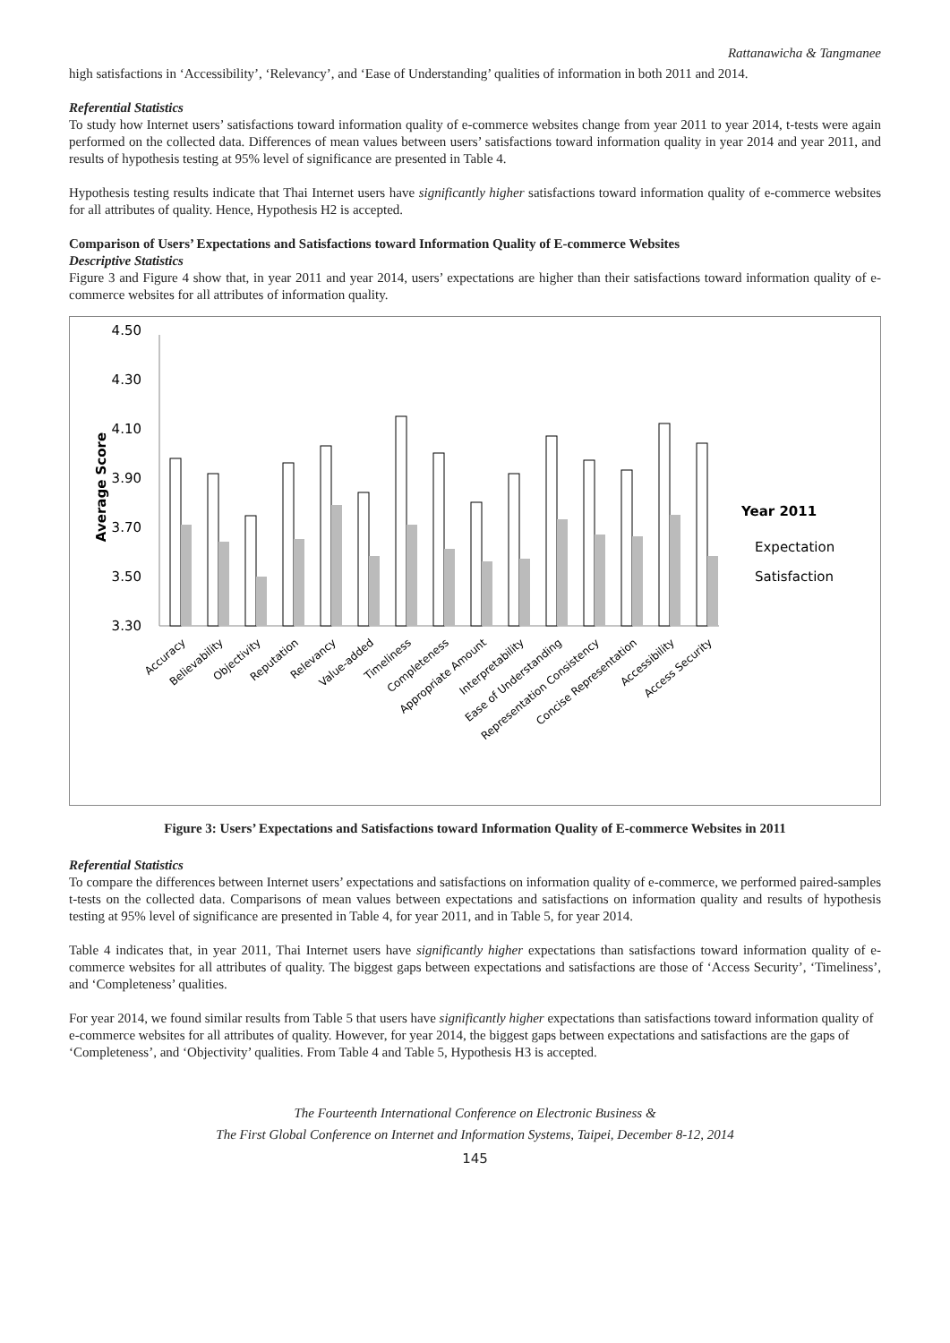Rattanawicha & Tangmanee
high satisfactions in ‘Accessibility’, ‘Relevancy’, and ‘Ease of Understanding’ qualities of information in both 2011 and 2014.
Referential Statistics
To study how Internet users’ satisfactions toward information quality of e-commerce websites change from year 2011 to year 2014, t-tests were again performed on the collected data. Differences of mean values between users’ satisfactions toward information quality in year 2014 and year 2011, and results of hypothesis testing at 95% level of significance are presented in Table 4.
Hypothesis testing results indicate that Thai Internet users have significantly higher satisfactions toward information quality of e-commerce websites for all attributes of quality. Hence, Hypothesis H2 is accepted.
Comparison of Users’ Expectations and Satisfactions toward Information Quality of E-commerce Websites
Descriptive Statistics
Figure 3 and Figure 4 show that, in year 2011 and year 2014, users’ expectations are higher than their satisfactions toward information quality of e-commerce websites for all attributes of information quality.
4.50
4.30
4.10
3.90
3.70
3.50
3.30
Average Score
Year 2011
Expectation
Satisfaction
Accuracy
Believability
Objectivity
Reputation
Relevancy
Value-added
Timeliness
Completeness
Appropriate Amount
Interpretability
Ease of Understanding
Representation Consistency
Concise Representation
Accessibility
Access Security
Figure 3: Users’ Expectations and Satisfactions toward Information Quality of E-commerce Websites in 2011
Referential Statistics
To compare the differences between Internet users’ expectations and satisfactions on information quality of e-commerce, we performed paired-samples t-tests on the collected data. Comparisons of mean values between expectations and satisfactions on information quality and results of hypothesis testing at 95% level of significance are presented in Table 4, for year 2011, and in Table 5, for year 2014.
Table 4 indicates that, in year 2011, Thai Internet users have significantly higher expectations than satisfactions toward information quality of e-commerce websites for all attributes of quality. The biggest gaps between expectations and satisfactions are those of ‘Access Security’, ‘Timeliness’, and ‘Completeness’ qualities.
For year 2014, we found similar results from Table 5 that users have significantly higher expectations than satisfactions toward information quality of e-commerce websites for all attributes of quality. However, for year 2014, the biggest gaps between expectations and satisfactions are the gaps of ‘Completeness’, and ‘Objectivity’ qualities. From Table 4 and Table 5, Hypothesis H3 is accepted.
The Fourteenth International Conference on Electronic Business &
The First Global Conference on Internet and Information Systems, Taipei, December 8-12, 2014
145